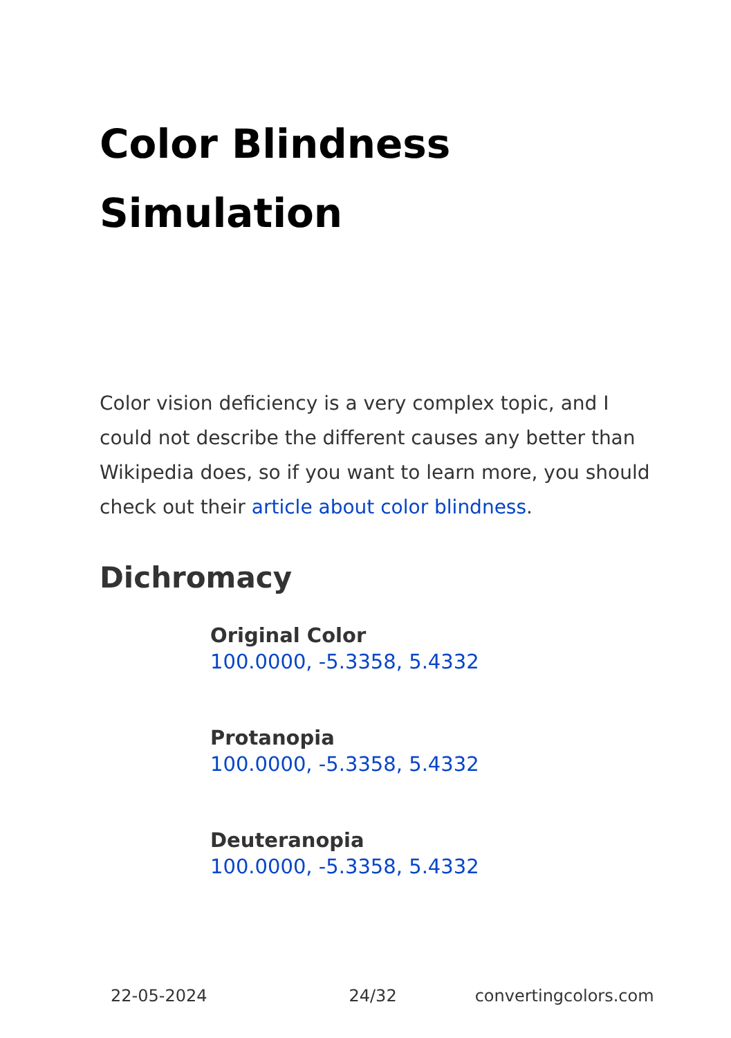Color Blindness
Simulation
Color vision deficiency is a very complex topic, and I could not describe the different causes any better than Wikipedia does, so if you want to learn more, you should check out their article about color blindness.
Dichromacy
Original Color
100.0000, -5.3358, 5.4332
Protanopia
100.0000, -5.3358, 5.4332
Deuteranopia
100.0000, -5.3358, 5.4332
22-05-2024 24/32 convertingcolors.com